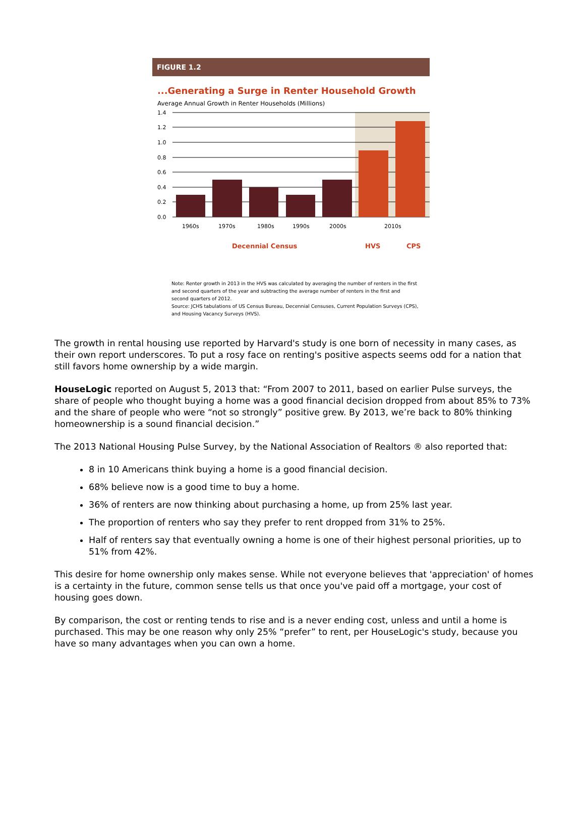FIGURE 1.2
...Generating a Surge in Renter Household Growth
Average Annual Growth in Renter Households (Millions)
1.4
1.2
1.0
0.8
0.6
0.4
0.2
0.0
1960s
1970s
1980s
1990s
2000s
2010s
Decennial Census
HVS
CPS
Note: Renter growth in 2013 in the HVS was calculated by averaging the number of renters in the first and second quarters of the year and subtracting the average number of renters in the first and second quarters of 2012.
Source: JCHS tabulations of US Census Bureau, Decennial Censuses, Current Population Surveys (CPS), and Housing Vacancy Surveys (HVS).
The growth in rental housing use reported by Harvard's study is one born of necessity in many cases, as their own report underscores. To put a rosy face on renting's positive aspects seems odd for a nation that still favors home ownership by a wide margin.
HouseLogic reported on August 5, 2013 that: “From 2007 to 2011, based on earlier Pulse surveys, the share of people who thought buying a home was a good financial decision dropped from about 85% to 73% and the share of people who were “not so strongly” positive grew. By 2013, we’re back to 80% thinking homeownership is a sound financial decision.”
The 2013 National Housing Pulse Survey, by the National Association of Realtors ® also reported that:
8 in 10 Americans think buying a home is a good financial decision.
68% believe now is a good time to buy a home.
36% of renters are now thinking about purchasing a home, up from 25% last year.
The proportion of renters who say they prefer to rent dropped from 31% to 25%.
Half of renters say that eventually owning a home is one of their highest personal priorities, up to 51% from 42%.
This desire for home ownership only makes sense. While not everyone believes that 'appreciation' of homes is a certainty in the future, common sense tells us that once you've paid off a mortgage, your cost of housing goes down.
By comparison, the cost or renting tends to rise and is a never ending cost, unless and until a home is purchased. This may be one reason why only 25% “prefer” to rent, per HouseLogic's study, because you have so many advantages when you can own a home.